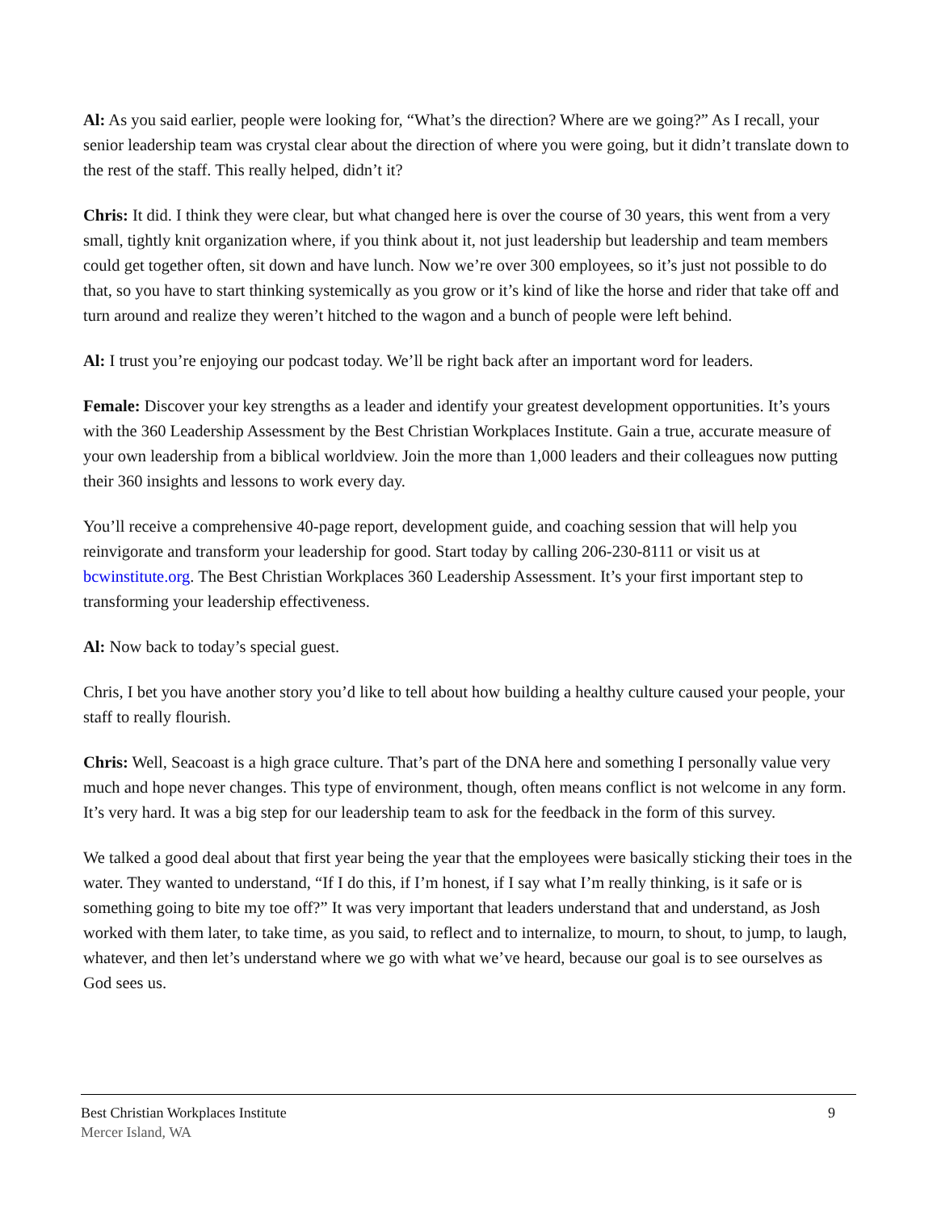Al: As you said earlier, people were looking for, “What’s the direction? Where are we going?” As I recall, your senior leadership team was crystal clear about the direction of where you were going, but it didn’t translate down to the rest of the staff. This really helped, didn’t it?
Chris: It did. I think they were clear, but what changed here is over the course of 30 years, this went from a very small, tightly knit organization where, if you think about it, not just leadership but leadership and team members could get together often, sit down and have lunch. Now we’re over 300 employees, so it’s just not possible to do that, so you have to start thinking systemically as you grow or it’s kind of like the horse and rider that take off and turn around and realize they weren’t hitched to the wagon and a bunch of people were left behind.
Al: I trust you’re enjoying our podcast today. We’ll be right back after an important word for leaders.
Female: Discover your key strengths as a leader and identify your greatest development opportunities. It’s yours with the 360 Leadership Assessment by the Best Christian Workplaces Institute. Gain a true, accurate measure of your own leadership from a biblical worldview. Join the more than 1,000 leaders and their colleagues now putting their 360 insights and lessons to work every day.
You’ll receive a comprehensive 40-page report, development guide, and coaching session that will help you reinvigorate and transform your leadership for good. Start today by calling 206-230-8111 or visit us at bcwinstitute.org. The Best Christian Workplaces 360 Leadership Assessment. It’s your first important step to transforming your leadership effectiveness.
Al: Now back to today’s special guest.
Chris, I bet you have another story you’d like to tell about how building a healthy culture caused your people, your staff to really flourish.
Chris: Well, Seacoast is a high grace culture. That’s part of the DNA here and something I personally value very much and hope never changes. This type of environment, though, often means conflict is not welcome in any form. It’s very hard. It was a big step for our leadership team to ask for the feedback in the form of this survey.
We talked a good deal about that first year being the year that the employees were basically sticking their toes in the water. They wanted to understand, “If I do this, if I’m honest, if I say what I’m really thinking, is it safe or is something going to bite my toe off?” It was very important that leaders understand that and understand, as Josh worked with them later, to take time, as you said, to reflect and to internalize, to mourn, to shout, to jump, to laugh, whatever, and then let’s understand where we go with what we’ve heard, because our goal is to see ourselves as God sees us.
Best Christian Workplaces Institute 9
Mercer Island, WA